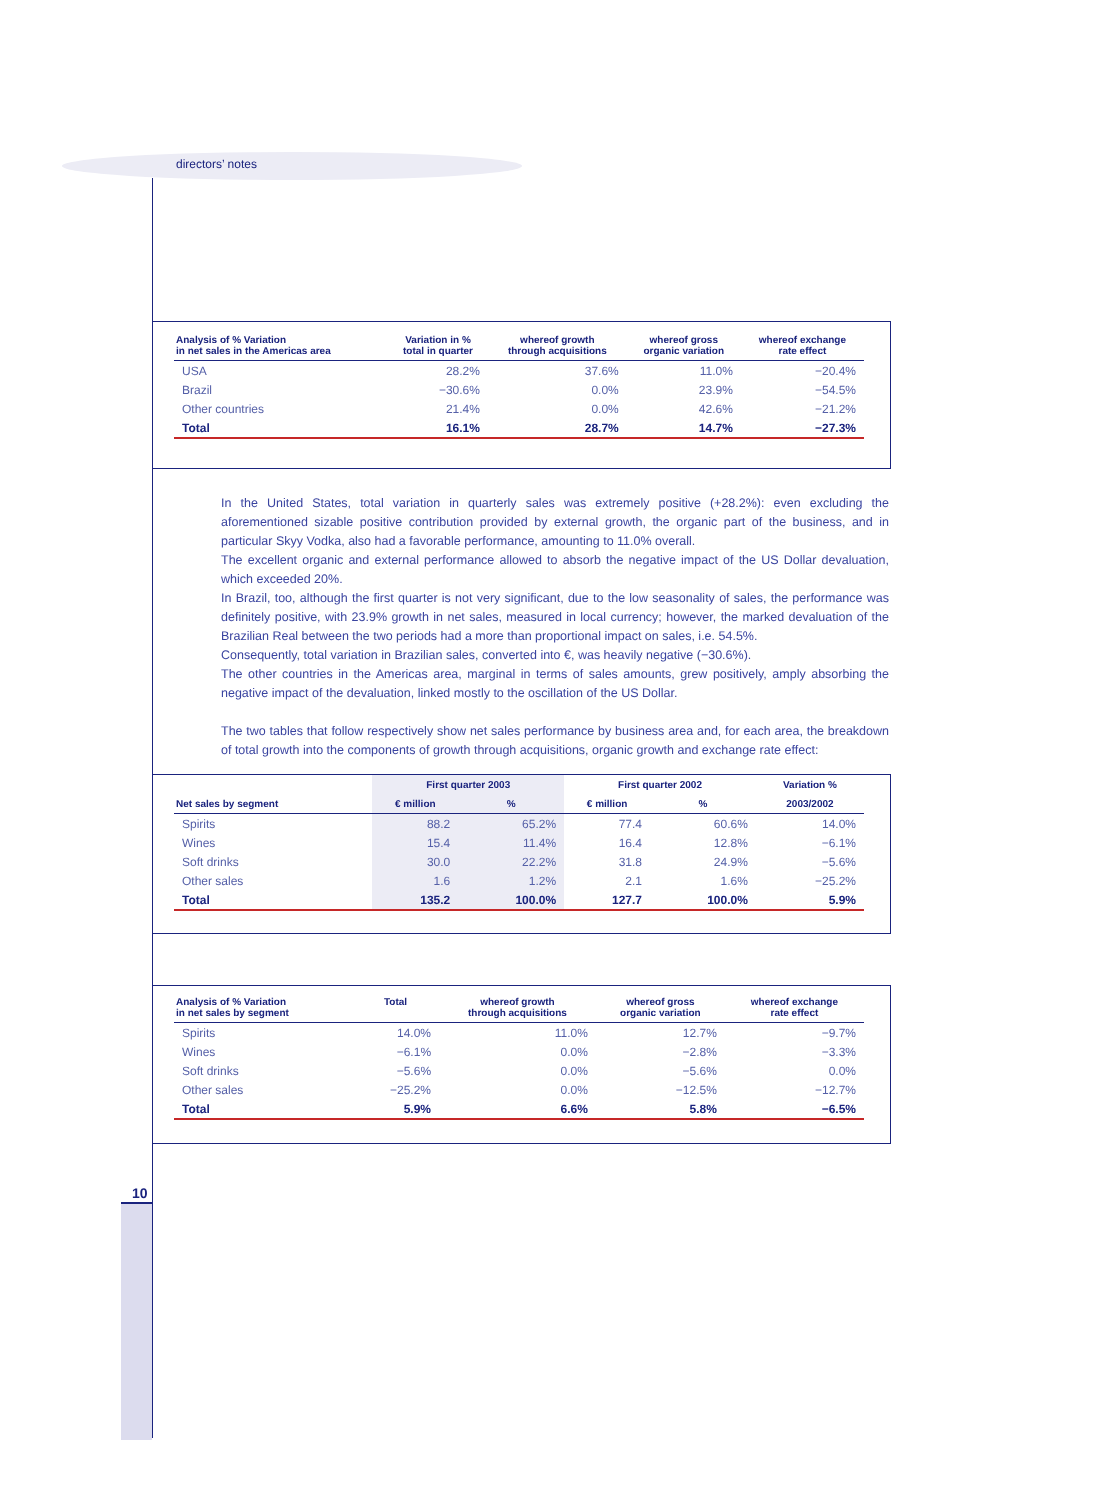directors’ notes
10
| Analysis of % Variation in net sales in the Americas area | Variation in % total in quarter | whereof growth through acquisitions | whereof gross organic variation | whereof exchange rate effect |
| --- | --- | --- | --- | --- |
| USA | 28.2% | 37.6% | 11.0% | −20.4% |
| Brazil | −30.6% | 0.0% | 23.9% | −54.5% |
| Other countries | 21.4% | 0.0% | 42.6% | −21.2% |
| Total | 16.1% | 28.7% | 14.7% | −27.3% |
In the United States, total variation in quarterly sales was extremely positive (+28.2%): even excluding the aforementioned sizable positive contribution provided by external growth, the organic part of the business, and in particular Skyy Vodka, also had a favorable performance, amounting to 11.0% overall.
The excellent organic and external performance allowed to absorb the negative impact of the US Dollar devaluation, which exceeded 20%.
In Brazil, too, although the first quarter is not very significant, due to the low seasonality of sales, the performance was definitely positive, with 23.9% growth in net sales, measured in local currency; however, the marked devaluation of the Brazilian Real between the two periods had a more than proportional impact on sales, i.e. 54.5%.
Consequently, total variation in Brazilian sales, converted into €, was heavily negative (−30.6%).
The other countries in the Americas area, marginal in terms of sales amounts, grew positively, amply absorbing the negative impact of the devaluation, linked mostly to the oscillation of the US Dollar.
The two tables that follow respectively show net sales performance by business area and, for each area, the breakdown of total growth into the components of growth through acquisitions, organic growth and exchange rate effect:
| | First quarter 2003 | | First quarter 2002 | | Variation % |
| --- | --- | --- | --- | --- | --- |
| Net sales by segment | € million | % | € million | % | 2003/2002 |
| Spirits | 88.2 | 65.2% | 77.4 | 60.6% | 14.0% |
| Wines | 15.4 | 11.4% | 16.4 | 12.8% | −6.1% |
| Soft drinks | 30.0 | 22.2% | 31.8 | 24.9% | −5.6% |
| Other sales | 1.6 | 1.2% | 2.1 | 1.6% | −25.2% |
| Total | 135.2 | 100.0% | 127.7 | 100.0% | 5.9% |
| Analysis of % Variation in net sales by segment | Total | whereof growth through acquisitions | whereof gross organic variation | whereof exchange rate effect |
| --- | --- | --- | --- | --- |
| Spirits | 14.0% | 11.0% | 12.7% | −9.7% |
| Wines | −6.1% | 0.0% | −2.8% | −3.3% |
| Soft drinks | −5.6% | 0.0% | −5.6% | 0.0% |
| Other sales | −25.2% | 0.0% | −12.5% | −12.7% |
| Total | 5.9% | 6.6% | 5.8% | −6.5% |